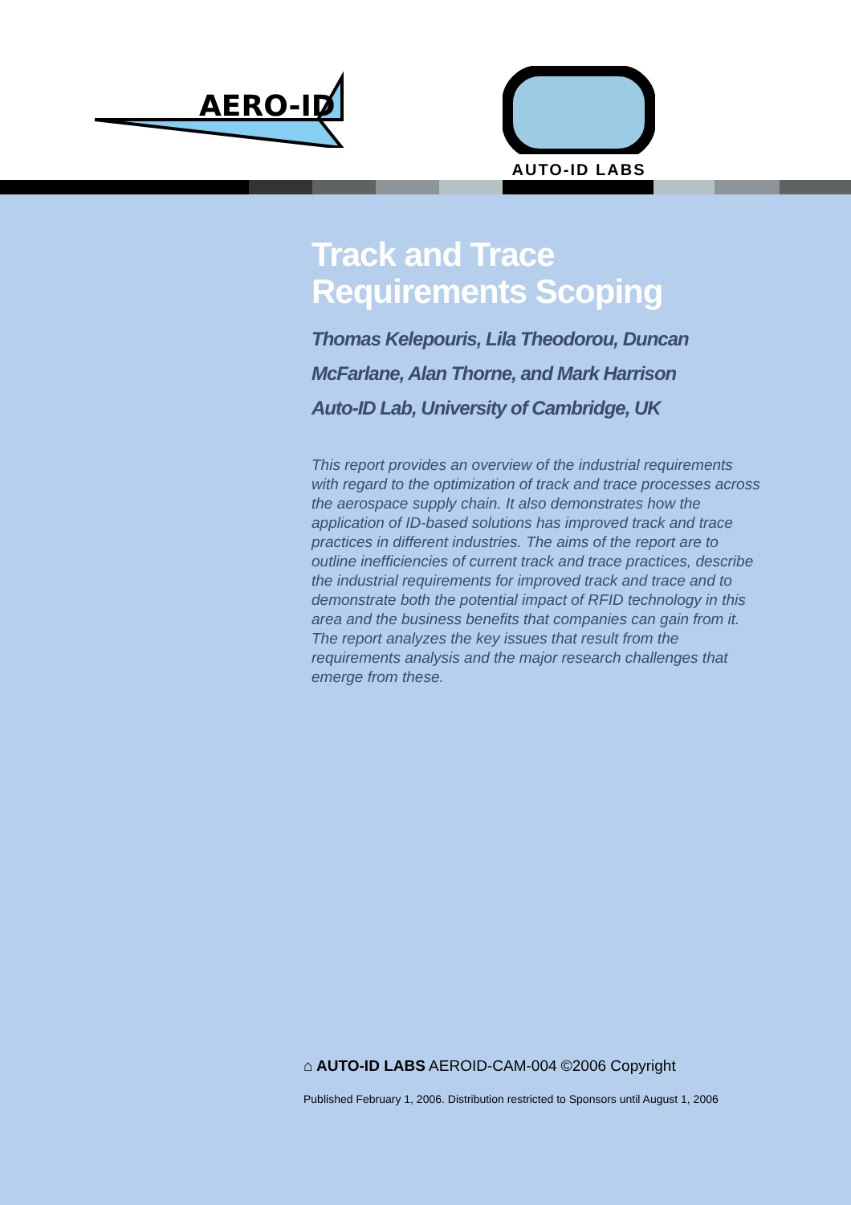AERO-ID
AUTO-ID LABS
Track and Trace
Requirements Scoping
Thomas Kelepouris, Lila Theodorou, Duncan McFarlane, Alan Thorne, and Mark Harrison
Auto-ID Lab, University of Cambridge, UK
This report provides an overview of the industrial requirements with regard to the optimization of track and trace processes across the aerospace supply chain. It also demonstrates how the application of ID-based solutions has improved track and trace practices in different industries. The aims of the report are to outline inefficiencies of current track and trace practices, describe the industrial requirements for improved track and trace and to demonstrate both the potential impact of RFID technology in this area and the business benefits that companies can gain from it. The report analyzes the key issues that result from the requirements analysis and the major research challenges that emerge from these.
⌂ AUTO-ID LABS AEROID-CAM-004 ©2006 Copyright
Published February 1, 2006. Distribution restricted to Sponsors until August 1, 2006